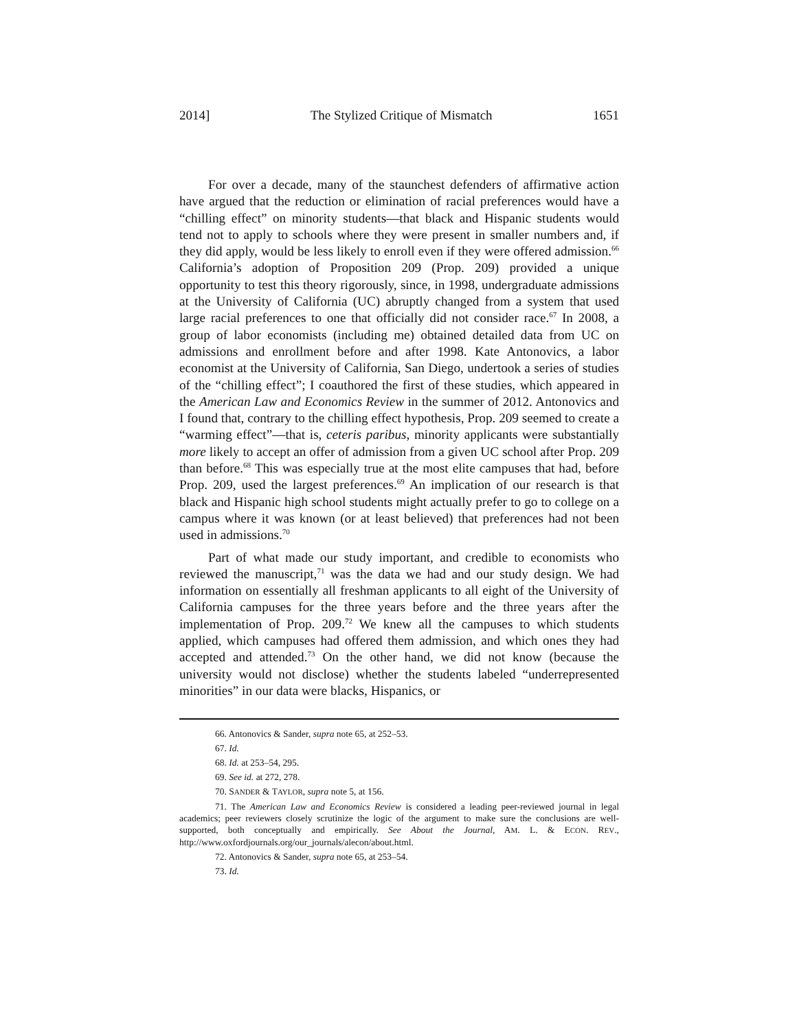2014] The Stylized Critique of Mismatch 1651
For over a decade, many of the staunchest defenders of affirmative action have argued that the reduction or elimination of racial preferences would have a “chilling effect” on minority students—that black and Hispanic students would tend not to apply to schools where they were present in smaller numbers and, if they did apply, would be less likely to enroll even if they were offered admission.<sup>66</sup> California’s adoption of Proposition 209 (Prop. 209) provided a unique opportunity to test this theory rigorously, since, in 1998, undergraduate admissions at the University of California (UC) abruptly changed from a system that used large racial preferences to one that officially did not consider race.<sup>67</sup> In 2008, a group of labor economists (including me) obtained detailed data from UC on admissions and enrollment before and after 1998. Kate Antonovics, a labor economist at the University of California, San Diego, undertook a series of studies of the “chilling effect”; I coauthored the first of these studies, which appeared in the American Law and Economics Review in the summer of 2012. Antonovics and I found that, contrary to the chilling effect hypothesis, Prop. 209 seemed to create a “warming effect”—that is, ceteris paribus, minority applicants were substantially more likely to accept an offer of admission from a given UC school after Prop. 209 than before.<sup>68</sup> This was especially true at the most elite campuses that had, before Prop. 209, used the largest preferences.<sup>69</sup> An implication of our research is that black and Hispanic high school students might actually prefer to go to college on a campus where it was known (or at least believed) that preferences had not been used in admissions.<sup>70</sup>
Part of what made our study important, and credible to economists who reviewed the manuscript,<sup>71</sup> was the data we had and our study design. We had information on essentially all freshman applicants to all eight of the University of California campuses for the three years before and the three years after the implementation of Prop. 209.<sup>72</sup> We knew all the campuses to which students applied, which campuses had offered them admission, and which ones they had accepted and attended.<sup>73</sup> On the other hand, we did not know (because the university would not disclose) whether the students labeled “underrepresented minorities” in our data were blacks, Hispanics, or
66. Antonovics & Sander, supra note 65, at 252–53.
67. Id.
68. Id. at 253–54, 295.
69. See id. at 272, 278.
70. SANDER & TAYLOR, supra note 5, at 156.
71. The American Law and Economics Review is considered a leading peer-reviewed journal in legal academics; peer reviewers closely scrutinize the logic of the argument to make sure the conclusions are well-supported, both conceptually and empirically. See About the Journal, AM. L. & ECON. REV., http://www.oxfordjournals.org/our_journals/alecon/about.html.
72. Antonovics & Sander, supra note 65, at 253–54.
73. Id.